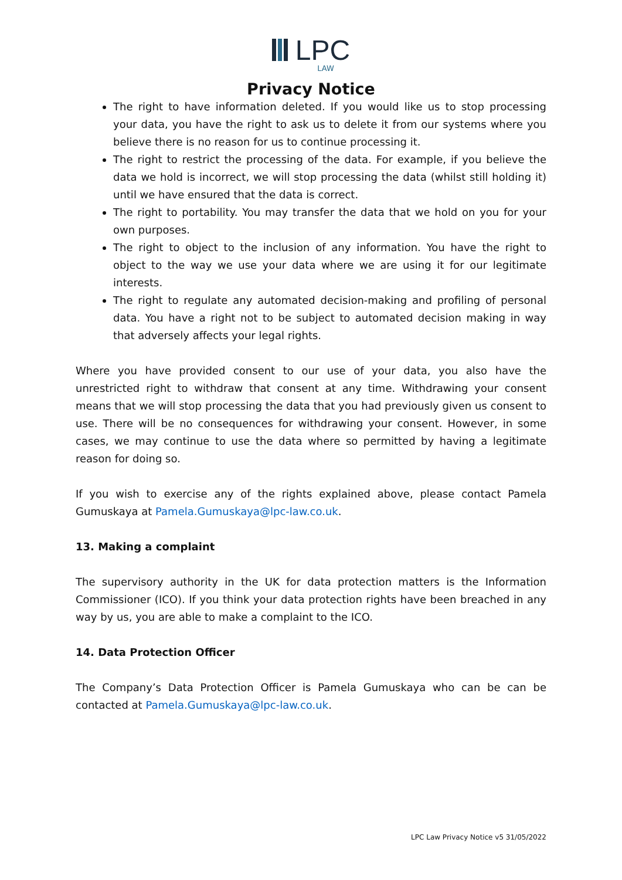LPC
LAW
Privacy Notice
The right to have information deleted. If you would like us to stop processing your data, you have the right to ask us to delete it from our systems where you believe there is no reason for us to continue processing it.
The right to restrict the processing of the data. For example, if you believe the data we hold is incorrect, we will stop processing the data (whilst still holding it) until we have ensured that the data is correct.
The right to portability. You may transfer the data that we hold on you for your own purposes.
The right to object to the inclusion of any information. You have the right to object to the way we use your data where we are using it for our legitimate interests.
The right to regulate any automated decision-making and profiling of personal data. You have a right not to be subject to automated decision making in way that adversely affects your legal rights.
Where you have provided consent to our use of your data, you also have the unrestricted right to withdraw that consent at any time. Withdrawing your consent means that we will stop processing the data that you had previously given us consent to use. There will be no consequences for withdrawing your consent. However, in some cases, we may continue to use the data where so permitted by having a legitimate reason for doing so.
If you wish to exercise any of the rights explained above, please contact Pamela Gumuskaya at Pamela.Gumuskaya@lpc-law.co.uk.
13. Making a complaint
The supervisory authority in the UK for data protection matters is the Information Commissioner (ICO). If you think your data protection rights have been breached in any way by us, you are able to make a complaint to the ICO.
14. Data Protection Officer
The Company’s Data Protection Officer is Pamela Gumuskaya who can be can be contacted at Pamela.Gumuskaya@lpc-law.co.uk.
LPC Law Privacy Notice v5 31/05/2022